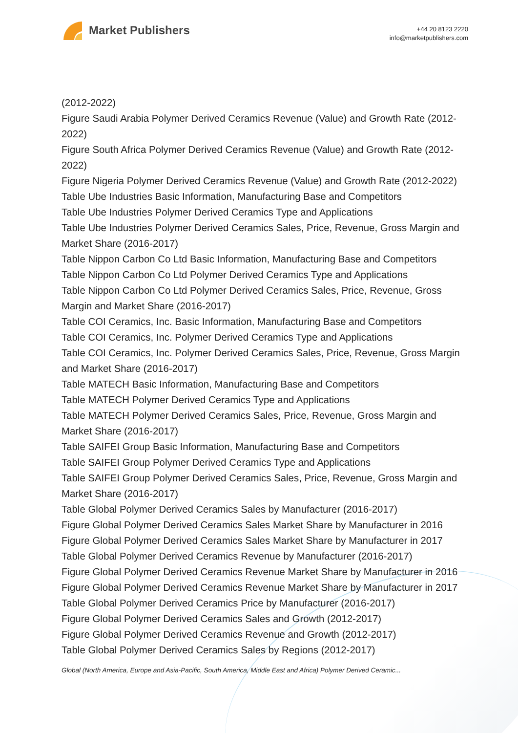Market Publishers
+44 20 8123 2220
info@marketpublishers.com
(2012-2022)
Figure Saudi Arabia Polymer Derived Ceramics Revenue (Value) and Growth Rate (2012-2022)
Figure South Africa Polymer Derived Ceramics Revenue (Value) and Growth Rate (2012-2022)
Figure Nigeria Polymer Derived Ceramics Revenue (Value) and Growth Rate (2012-2022)
Table Ube Industries Basic Information, Manufacturing Base and Competitors
Table Ube Industries Polymer Derived Ceramics Type and Applications
Table Ube Industries Polymer Derived Ceramics Sales, Price, Revenue, Gross Margin and Market Share (2016-2017)
Table Nippon Carbon Co Ltd Basic Information, Manufacturing Base and Competitors
Table Nippon Carbon Co Ltd Polymer Derived Ceramics Type and Applications
Table Nippon Carbon Co Ltd Polymer Derived Ceramics Sales, Price, Revenue, Gross Margin and Market Share (2016-2017)
Table COI Ceramics, Inc. Basic Information, Manufacturing Base and Competitors
Table COI Ceramics, Inc. Polymer Derived Ceramics Type and Applications
Table COI Ceramics, Inc. Polymer Derived Ceramics Sales, Price, Revenue, Gross Margin and Market Share (2016-2017)
Table MATECH Basic Information, Manufacturing Base and Competitors
Table MATECH Polymer Derived Ceramics Type and Applications
Table MATECH Polymer Derived Ceramics Sales, Price, Revenue, Gross Margin and Market Share (2016-2017)
Table SAIFEI Group Basic Information, Manufacturing Base and Competitors
Table SAIFEI Group Polymer Derived Ceramics Type and Applications
Table SAIFEI Group Polymer Derived Ceramics Sales, Price, Revenue, Gross Margin and Market Share (2016-2017)
Table Global Polymer Derived Ceramics Sales by Manufacturer (2016-2017)
Figure Global Polymer Derived Ceramics Sales Market Share by Manufacturer in 2016
Figure Global Polymer Derived Ceramics Sales Market Share by Manufacturer in 2017
Table Global Polymer Derived Ceramics Revenue by Manufacturer (2016-2017)
Figure Global Polymer Derived Ceramics Revenue Market Share by Manufacturer in 2016
Figure Global Polymer Derived Ceramics Revenue Market Share by Manufacturer in 2017
Table Global Polymer Derived Ceramics Price by Manufacturer (2016-2017)
Figure Global Polymer Derived Ceramics Sales and Growth (2012-2017)
Figure Global Polymer Derived Ceramics Revenue and Growth (2012-2017)
Table Global Polymer Derived Ceramics Sales by Regions (2012-2017)
Global (North America, Europe and Asia-Pacific, South America, Middle East and Africa) Polymer Derived Ceramic...